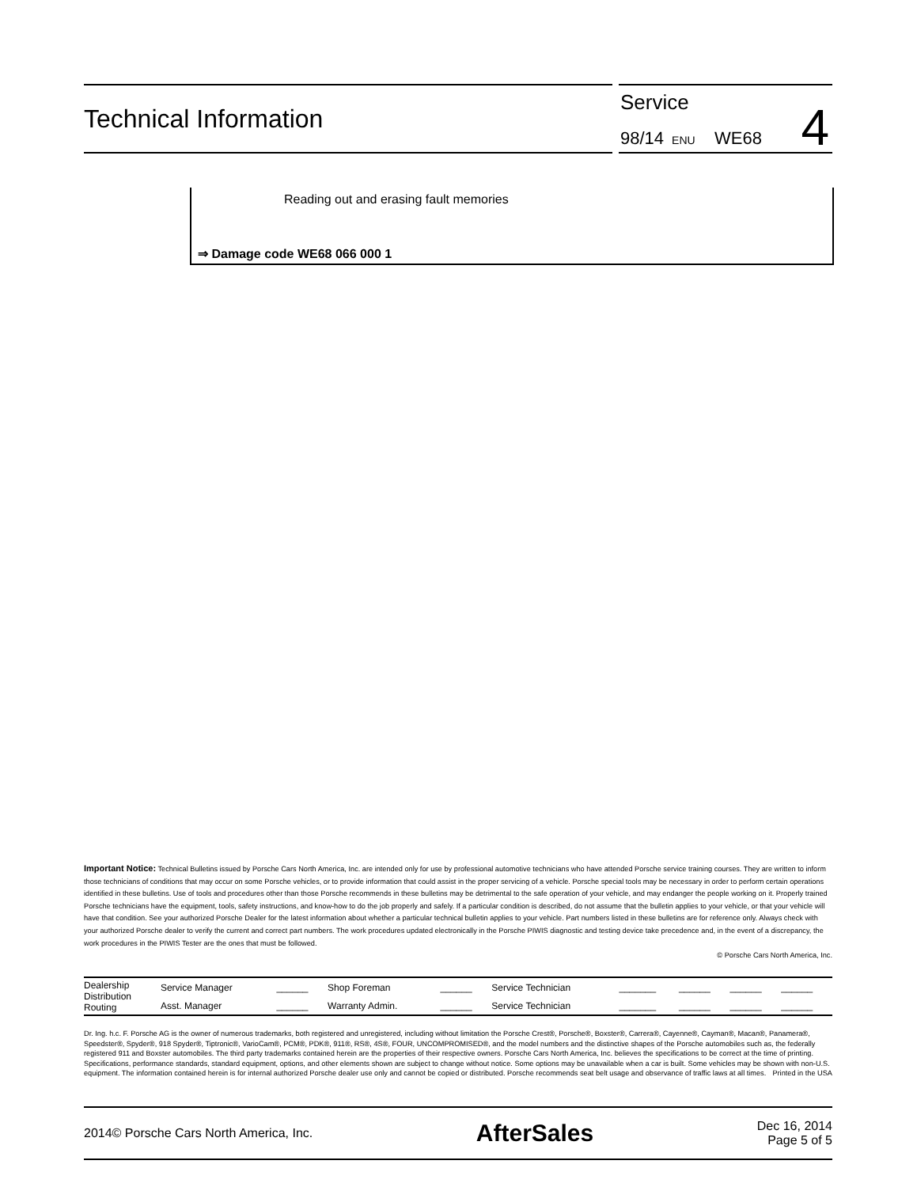Technical Information
Service
98/14 ENU WE68 4
Reading out and erasing fault memories
⇒ Damage code WE68 066 000 1
Important Notice: Technical Bulletins issued by Porsche Cars North America, Inc. are intended only for use by professional automotive technicians who have attended Porsche service training courses. They are written to inform those technicians of conditions that may occur on some Porsche vehicles, or to provide information that could assist in the proper servicing of a vehicle. Porsche special tools may be necessary in order to perform certain operations identified in these bulletins. Use of tools and procedures other than those Porsche recommends in these bulletins may be detrimental to the safe operation of your vehicle, and may endanger the people working on it. Properly trained Porsche technicians have the equipment, tools, safety instructions, and know-how to do the job properly and safely. If a particular condition is described, do not assume that the bulletin applies to your vehicle, or that your vehicle will have that condition. See your authorized Porsche Dealer for the latest information about whether a particular technical bulletin applies to your vehicle. Part numbers listed in these bulletins are for reference only. Always check with your authorized Porsche dealer to verify the current and correct part numbers. The work procedures updated electronically in the Porsche PIWIS diagnostic and testing device take precedence and, in the event of a discrepancy, the work procedures in the PIWIS Tester are the ones that must be followed.
© Porsche Cars North America, Inc.
| Dealership Distribution Routing | Service Manager | ______ | Shop Foreman | ______ | Service Technician | _______ | ______ | ______ | ______ |
| | Asst. Manager | ______ | Warranty Admin. | ______ | Service Technician | _______ | ______ | ______ | ______ |
Dr. Ing. h.c. F. Porsche AG is the owner of numerous trademarks, both registered and unregistered, including without limitation the Porsche Crest®, Porsche®, Boxster®, Carrera®, Cayenne®, Cayman®, Macan®, Panamera®, Speedster®, Spyder®, 918 Spyder®, Tiptronic®, VarioCam®, PCM®, PDK®, 911®, RS®, 4S®, FOUR, UNCOMPROMISED®, and the model numbers and the distinctive shapes of the Porsche automobiles such as, the federally registered 911 and Boxster automobiles. The third party trademarks contained herein are the properties of their respective owners. Porsche Cars North America, Inc. believes the specifications to be correct at the time of printing. Specifications, performance standards, standard equipment, options, and other elements shown are subject to change without notice. Some options may be unavailable when a car is built. Some vehicles may be shown with non-U.S. equipment. The information contained herein is for internal authorized Porsche dealer use only and cannot be copied or distributed. Porsche recommends seat belt usage and observance of traffic laws at all times. Printed in the USA
2014© Porsche Cars North America, Inc.
AfterSales
Dec 16, 2014
Page 5 of 5